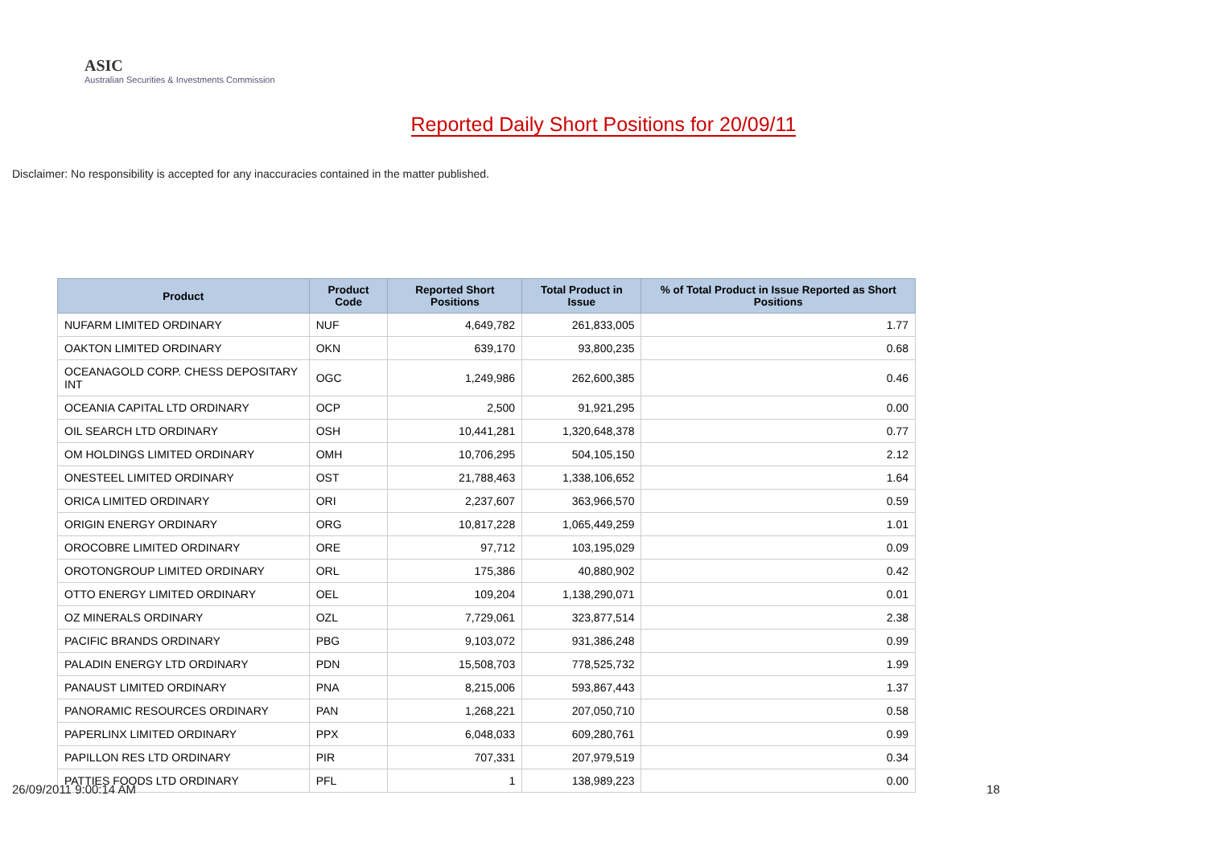ASIC
Australian Securities & Investments Commission
Reported Daily Short Positions for 20/09/11
Disclaimer: No responsibility is accepted for any inaccuracies contained in the matter published.
| Product | Product Code | Reported Short Positions | Total Product in Issue | % of Total Product in Issue Reported as Short Positions |
| --- | --- | --- | --- | --- |
| NUFARM LIMITED ORDINARY | NUF | 4,649,782 | 261,833,005 | 1.77 |
| OAKTON LIMITED ORDINARY | OKN | 639,170 | 93,800,235 | 0.68 |
| OCEANAGOLD CORP. CHESS DEPOSITARY INT | OGC | 1,249,986 | 262,600,385 | 0.46 |
| OCEANIA CAPITAL LTD ORDINARY | OCP | 2,500 | 91,921,295 | 0.00 |
| OIL SEARCH LTD ORDINARY | OSH | 10,441,281 | 1,320,648,378 | 0.77 |
| OM HOLDINGS LIMITED ORDINARY | OMH | 10,706,295 | 504,105,150 | 2.12 |
| ONESTEEL LIMITED ORDINARY | OST | 21,788,463 | 1,338,106,652 | 1.64 |
| ORICA LIMITED ORDINARY | ORI | 2,237,607 | 363,966,570 | 0.59 |
| ORIGIN ENERGY ORDINARY | ORG | 10,817,228 | 1,065,449,259 | 1.01 |
| OROCOBRE LIMITED ORDINARY | ORE | 97,712 | 103,195,029 | 0.09 |
| OROTONGROUP LIMITED ORDINARY | ORL | 175,386 | 40,880,902 | 0.42 |
| OTTO ENERGY LIMITED ORDINARY | OEL | 109,204 | 1,138,290,071 | 0.01 |
| OZ MINERALS ORDINARY | OZL | 7,729,061 | 323,877,514 | 2.38 |
| PACIFIC BRANDS ORDINARY | PBG | 9,103,072 | 931,386,248 | 0.99 |
| PALADIN ENERGY LTD ORDINARY | PDN | 15,508,703 | 778,525,732 | 1.99 |
| PANAUST LIMITED ORDINARY | PNA | 8,215,006 | 593,867,443 | 1.37 |
| PANORAMIC RESOURCES ORDINARY | PAN | 1,268,221 | 207,050,710 | 0.58 |
| PAPERLINX LIMITED ORDINARY | PPX | 6,048,033 | 609,280,761 | 0.99 |
| PAPILLON RES LTD ORDINARY | PIR | 707,331 | 207,979,519 | 0.34 |
| PATTIES FOODS LTD ORDINARY | PFL | 1 | 138,989,223 | 0.00 |
26/09/2011 9:00:14 AM 18